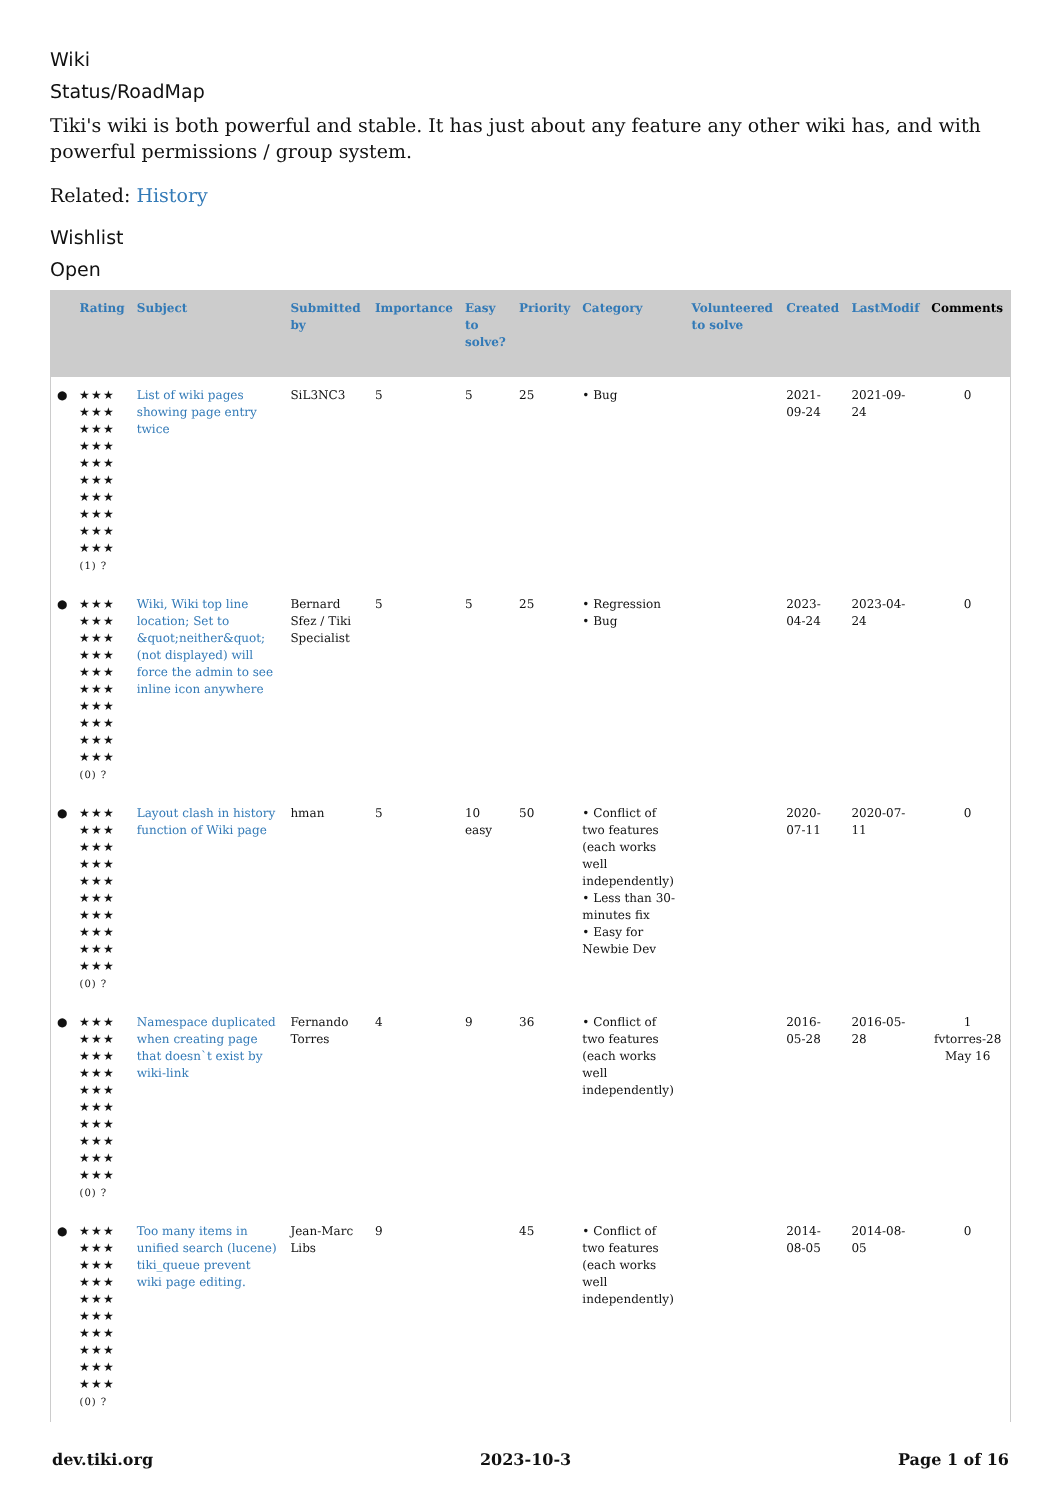Wiki
Status/RoadMap
Tiki's wiki is both powerful and stable. It has just about any feature any other wiki has, and with powerful permissions / group system.
Related: History
Wishlist
Open
| | Rating | Subject | Submitted by | Importance | Easy to solve? | Priority | Category | Volunteered to solve | Created | LastModif | Comments |
| --- | --- | --- | --- | --- | --- | --- | --- | --- | --- | --- | --- |
| ● | ★★★ ★★★ ★★★ ★★★ ★★★ ★★★ ★★★ ★★★ ★★★ ★★★ (1) ? | List of wiki pages showing page entry twice | SiL3NC3 | 5 | 5 | 25 | • Bug | | 2021-09-24 | 2021-09-24 | 0 |
| ● | ★★★ ★★★ ★★★ ★★★ ★★★ ★★★ ★★★ ★★★ ★★★ ★★★ (0) ? | Wiki, Wiki top line location; Set to &quot;neither&quot; (not displayed) will force the admin to see inline icon anywhere | Bernard Sfez / Tiki Specialist | 5 | 5 | 25 | • Regression • Bug | | 2023-04-24 | 2023-04-24 | 0 |
| ● | ★★★ ★★★ ★★★ ★★★ ★★★ ★★★ ★★★ ★★★ ★★★ ★★★ (0) ? | Layout clash in history function of Wiki page | hman | 5 | 10 easy | 50 | • Conflict of two features (each works well independently) • Less than 30-minutes fix • Easy for Newbie Dev | | 2020-07-11 | 2020-07-11 | 0 |
| ● | ★★★ ★★★ ★★★ ★★★ ★★★ ★★★ ★★★ ★★★ ★★★ ★★★ (0) ? | Namespace duplicated when creating page that doesn`t exist by wiki-link | Fernando Torres | 4 | 9 | 36 | • Conflict of two features (each works well independently) | | 2016-05-28 | 2016-05-28 | 1 fvtorres-28 May 16 |
| ● | ★★★ ★★★ ★★★ ★★★ ★★★ ★★★ ★★★ ★★★ ★★★ ★★★ (0) ? | Too many items in unified search (lucene) tiki_queue prevent wiki page editing. | Jean-Marc Libs | 9 | | 45 | • Conflict of two features (each works well independently) | | 2014-08-05 | 2014-08-05 | 0 |
dev.tiki.org 2023-10-3 Page 1 of 16